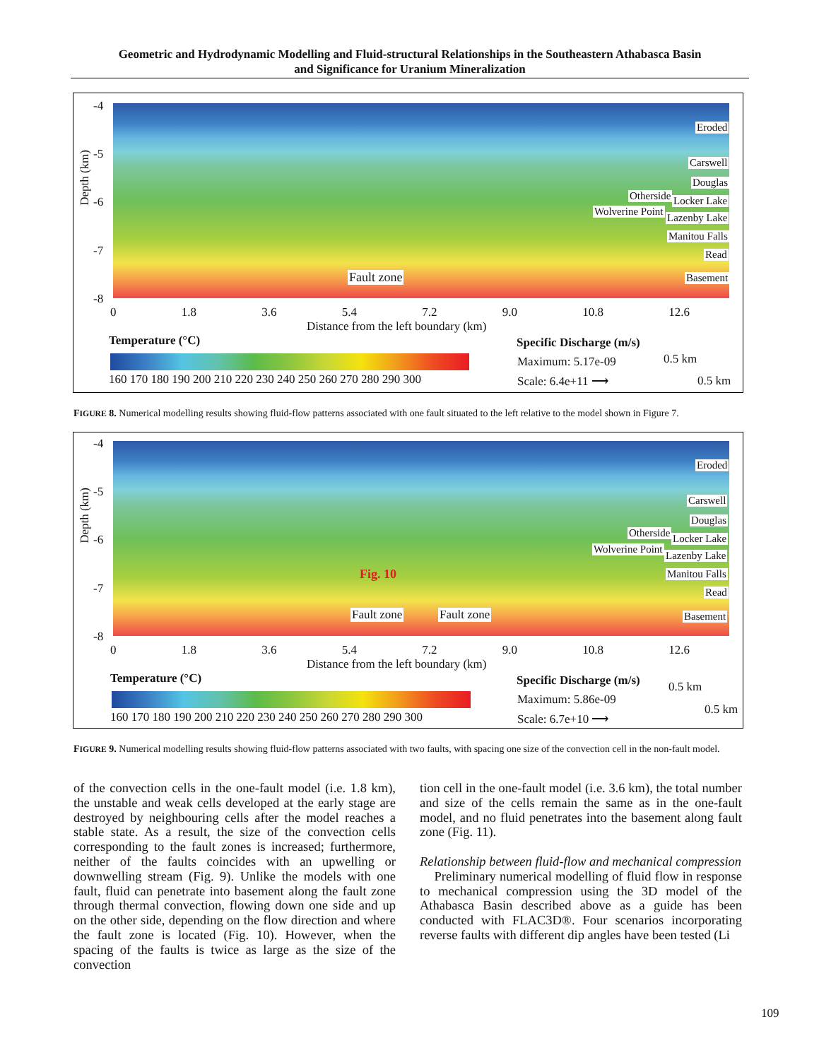Geometric and Hydrodynamic Modelling and Fluid-structural Relationships in the Southeastern Athabasca Basin
and Significance for Uranium Mineralization
Eroded
Carswell
Douglas
Otherside Locker Lake
Wolverine Point
Lazenby Lake
Manitou Falls
Read
Basement
Fault zone
-4
-5
-6
-7
-8
Depth (km)
0 1.8 3.6 5.4 7.2 9.0 10.8 12.6
Distance from the left boundary (km)
Temperature (°C)
160 170 180 190 200 210 220 230 240 250 260 270 280 290 300
Specific Discharge (m/s)
Maximum: 5.17e-09
Scale: 6.4e+11 ⟶
0.5 km
0.5 km
FIGURE 8. Numerical modelling results showing fluid-flow patterns associated with one fault situated to the left relative to the model shown in Figure 7.
Eroded
Carswell
Douglas
Otherside Locker Lake
Wolverine Point
Lazenby Lake
Manitou Falls
Read
Basement
Fig. 10
Fault zone Fault zone
-4
-5
-6
-7
-8
Depth (km)
0 1.8 3.6 5.4 7.2 9.0 10.8 12.6
Distance from the left boundary (km)
Temperature (°C)
160 170 180 190 200 210 220 230 240 250 260 270 280 290 300
Specific Discharge (m/s)
Maximum: 5.86e-09
Scale: 6.7e+10 ⟶
0.5 km
0.5 km
FIGURE 9. Numerical modelling results showing fluid-flow patterns associated with two faults, with spacing one size of the convection cell in the non-fault model.
of the convection cells in the one-fault model (i.e. 1.8 km), the unstable and weak cells developed at the early stage are destroyed by neighbouring cells after the model reaches a stable state. As a result, the size of the convection cells corresponding to the fault zones is increased; furthermore, neither of the faults coincides with an upwelling or downwelling stream (Fig. 9). Unlike the models with one fault, fluid can penetrate into basement along the fault zone through thermal convection, flowing down one side and up on the other side, depending on the flow direction and where the fault zone is located (Fig. 10). However, when the spacing of the faults is twice as large as the size of the convection
tion cell in the one-fault model (i.e. 3.6 km), the total number and size of the cells remain the same as in the one-fault model, and no fluid penetrates into the basement along fault zone (Fig. 11).
Relationship between fluid-flow and mechanical compression
Preliminary numerical modelling of fluid flow in response to mechanical compression using the 3D model of the Athabasca Basin described above as a guide has been conducted with FLAC3D®. Four scenarios incorporating reverse faults with different dip angles have been tested (Li
109